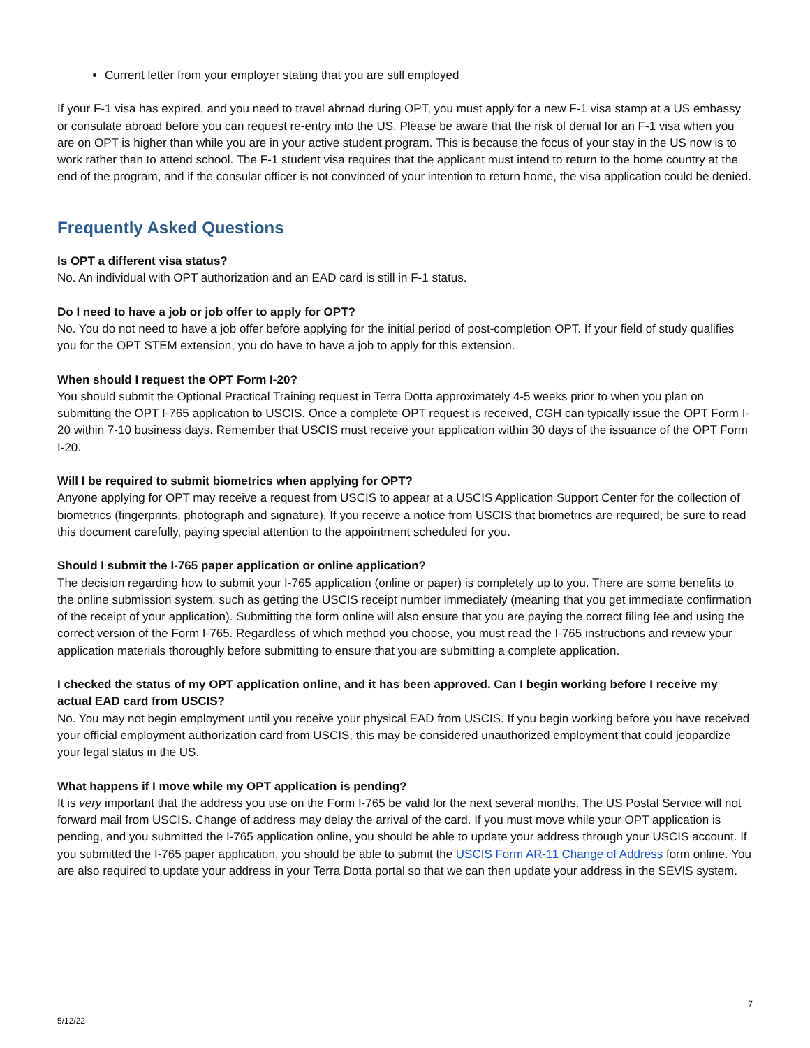Current letter from your employer stating that you are still employed
If your F-1 visa has expired, and you need to travel abroad during OPT, you must apply for a new F-1 visa stamp at a US embassy or consulate abroad before you can request re-entry into the US. Please be aware that the risk of denial for an F-1 visa when you are on OPT is higher than while you are in your active student program. This is because the focus of your stay in the US now is to work rather than to attend school. The F-1 student visa requires that the applicant must intend to return to the home country at the end of the program, and if the consular officer is not convinced of your intention to return home, the visa application could be denied.
Frequently Asked Questions
Is OPT a different visa status?
No. An individual with OPT authorization and an EAD card is still in F-1 status.
Do I need to have a job or job offer to apply for OPT?
No. You do not need to have a job offer before applying for the initial period of post-completion OPT. If your field of study qualifies you for the OPT STEM extension, you do have to have a job to apply for this extension.
When should I request the OPT Form I-20?
You should submit the Optional Practical Training request in Terra Dotta approximately 4-5 weeks prior to when you plan on submitting the OPT I-765 application to USCIS. Once a complete OPT request is received, CGH can typically issue the OPT Form I-20 within 7-10 business days. Remember that USCIS must receive your application within 30 days of the issuance of the OPT Form I-20.
Will I be required to submit biometrics when applying for OPT?
Anyone applying for OPT may receive a request from USCIS to appear at a USCIS Application Support Center for the collection of biometrics (fingerprints, photograph and signature). If you receive a notice from USCIS that biometrics are required, be sure to read this document carefully, paying special attention to the appointment scheduled for you.
Should I submit the I-765 paper application or online application?
The decision regarding how to submit your I-765 application (online or paper) is completely up to you. There are some benefits to the online submission system, such as getting the USCIS receipt number immediately (meaning that you get immediate confirmation of the receipt of your application). Submitting the form online will also ensure that you are paying the correct filing fee and using the correct version of the Form I-765. Regardless of which method you choose, you must read the I-765 instructions and review your application materials thoroughly before submitting to ensure that you are submitting a complete application.
I checked the status of my OPT application online, and it has been approved. Can I begin working before I receive my actual EAD card from USCIS?
No. You may not begin employment until you receive your physical EAD from USCIS. If you begin working before you have received your official employment authorization card from USCIS, this may be considered unauthorized employment that could jeopardize your legal status in the US.
What happens if I move while my OPT application is pending?
It is very important that the address you use on the Form I-765 be valid for the next several months. The US Postal Service will not forward mail from USCIS. Change of address may delay the arrival of the card. If you must move while your OPT application is pending, and you submitted the I-765 application online, you should be able to update your address through your USCIS account. If you submitted the I-765 paper application, you should be able to submit the USCIS Form AR-11 Change of Address form online. You are also required to update your address in your Terra Dotta portal so that we can then update your address in the SEVIS system.
7
5/12/22